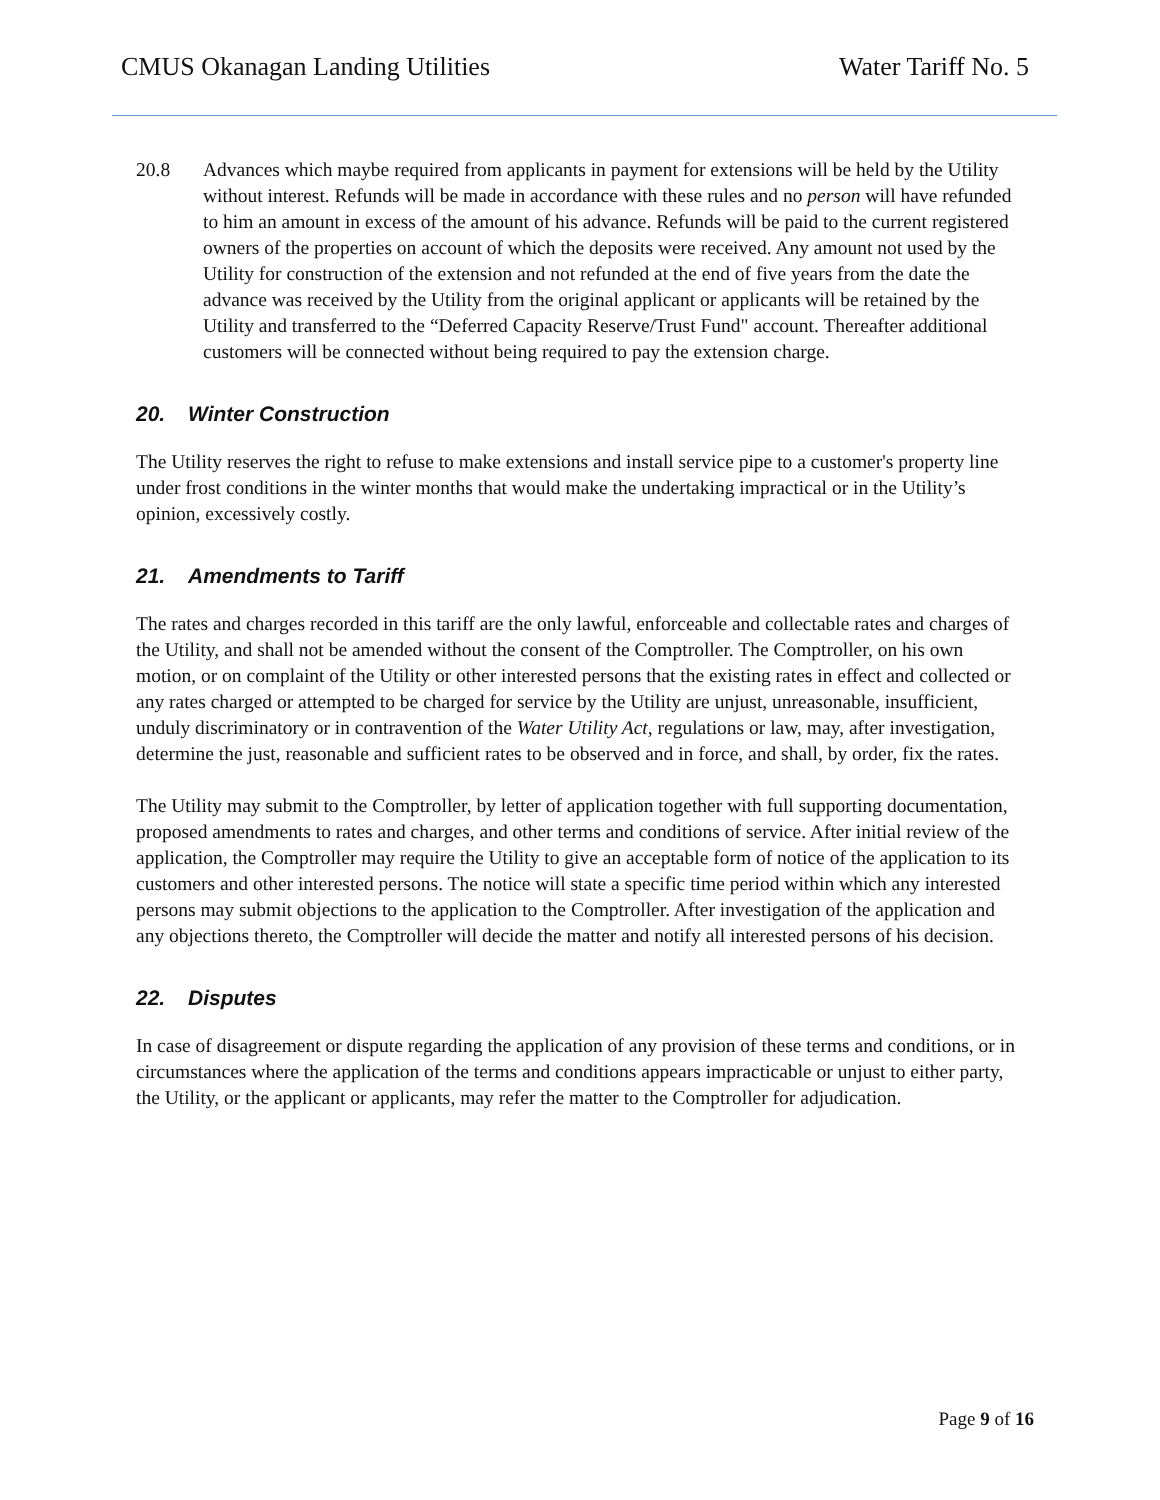CMUS Okanagan Landing Utilities
Water Tariff No. 5
20.8 Advances which maybe required from applicants in payment for extensions will be held by the Utility without interest. Refunds will be made in accordance with these rules and no person will have refunded to him an amount in excess of the amount of his advance. Refunds will be paid to the current registered owners of the properties on account of which the deposits were received. Any amount not used by the Utility for construction of the extension and not refunded at the end of five years from the date the advance was received by the Utility from the original applicant or applicants will be retained by the Utility and transferred to the “Deferred Capacity Reserve/Trust Fund" account. Thereafter additional customers will be connected without being required to pay the extension charge.
20. Winter Construction
The Utility reserves the right to refuse to make extensions and install service pipe to a customer's property line under frost conditions in the winter months that would make the undertaking impractical or in the Utility’s opinion, excessively costly.
21. Amendments to Tariff
The rates and charges recorded in this tariff are the only lawful, enforceable and collectable rates and charges of the Utility, and shall not be amended without the consent of the Comptroller. The Comptroller, on his own motion, or on complaint of the Utility or other interested persons that the existing rates in effect and collected or any rates charged or attempted to be charged for service by the Utility are unjust, unreasonable, insufficient, unduly discriminatory or in contravention of the Water Utility Act, regulations or law, may, after investigation, determine the just, reasonable and sufficient rates to be observed and in force, and shall, by order, fix the rates.
The Utility may submit to the Comptroller, by letter of application together with full supporting documentation, proposed amendments to rates and charges, and other terms and conditions of service. After initial review of the application, the Comptroller may require the Utility to give an acceptable form of notice of the application to its customers and other interested persons. The notice will state a specific time period within which any interested persons may submit objections to the application to the Comptroller. After investigation of the application and any objections thereto, the Comptroller will decide the matter and notify all interested persons of his decision.
22. Disputes
In case of disagreement or dispute regarding the application of any provision of these terms and conditions, or in circumstances where the application of the terms and conditions appears impracticable or unjust to either party, the Utility, or the applicant or applicants, may refer the matter to the Comptroller for adjudication.
Page 9 of 16